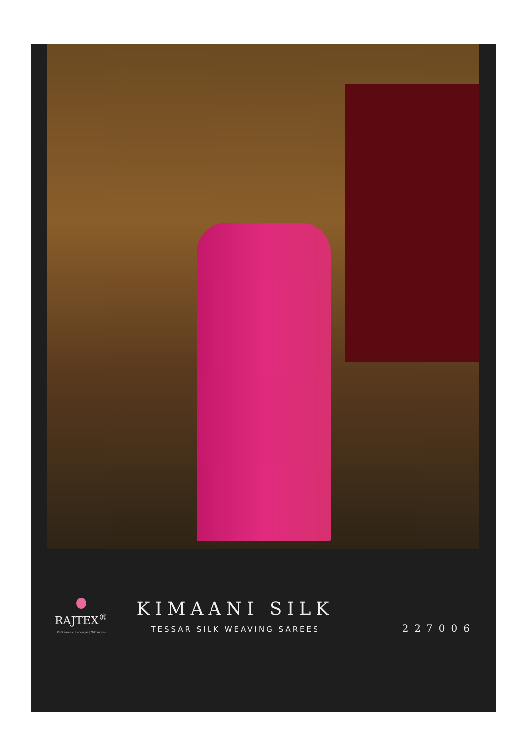RAJTEX<sup>®</sup>
Print sarees | Lehengas | Silk sarees
KIMAANI SILK
TESSAR SILK WEAVING SAREES
227006